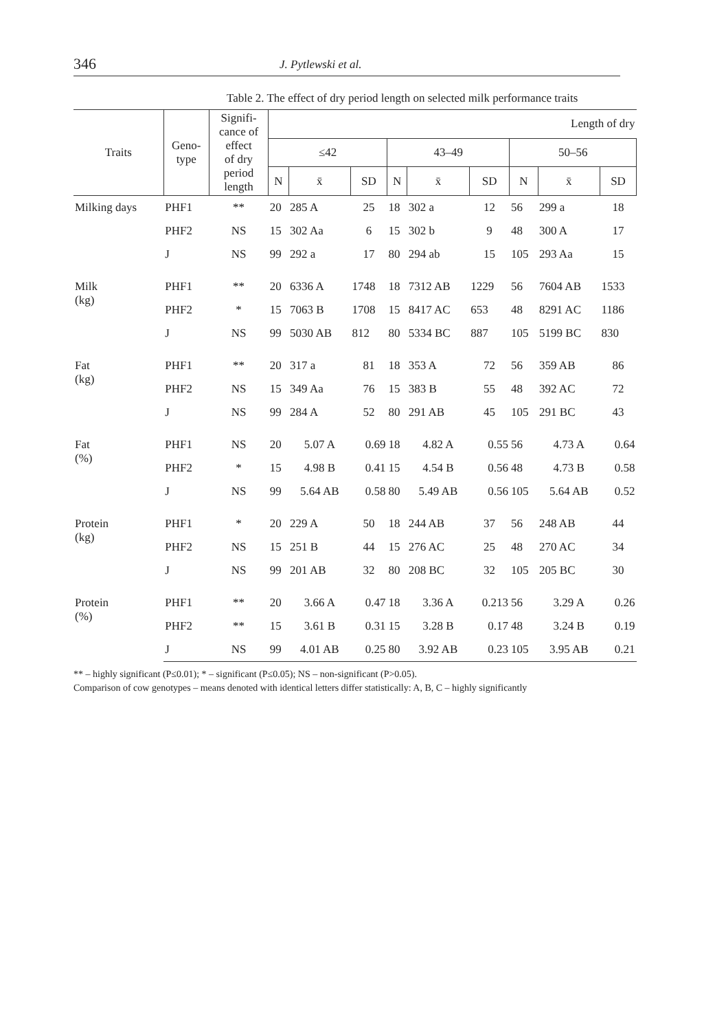346 J. Pytlewski et al.
Table 2. The effect of dry period length on selected milk performance traits
| Traits | Geno- type | Signifi- cance of effect of dry period length | Length of dry | | | | | | | | |
| --- | --- | --- | --- | --- | --- | --- | --- | --- | --- | --- | --- |
| | | | ≤42 | | | 43–49 | | | 50–56 | | |
| | | | N | x̄ | SD | N | x̄ | SD | N | x̄ | SD |
| Milking days | PHF1 | ** | 20 | 285 A | 25 | 18 | 302 a | 12 | 56 | 299 a | 18 |
| | PHF2 | NS | 15 | 302 Aa | 6 | 15 | 302 b | 9 | 48 | 300 A | 17 |
| | J | NS | 99 | 292 a | 17 | 80 | 294 ab | 15 | 105 | 293 Aa | 15 |
| Milk (kg) | PHF1 | ** | 20 | 6336 A | 1748 | 18 | 7312 AB | 1229 | 56 | 7604 AB | 1533 |
| | PHF2 | * | 15 | 7063 B | 1708 | 15 | 8417 AC | 653 | 48 | 8291 AC | 1186 |
| | J | NS | 99 | 5030 AB | 812 | 80 | 5334 BC | 887 | 105 | 5199 BC | 830 |
| Fat (kg) | PHF1 | ** | 20 | 317 a | 81 | 18 | 353 A | 72 | 56 | 359 AB | 86 |
| | PHF2 | NS | 15 | 349 Aa | 76 | 15 | 383 B | 55 | 48 | 392 AC | 72 |
| | J | NS | 99 | 284 A | 52 | 80 | 291 AB | 45 | 105 | 291 BC | 43 |
| Fat (%) | PHF1 | NS | 20 | 5.07 A | 0.69 | 18 | 4.82 A | 0.55 | 56 | 4.73 A | 0.64 |
| | PHF2 | * | 15 | 4.98 B | 0.41 | 15 | 4.54 B | 0.56 | 48 | 4.73 B | 0.58 |
| | J | NS | 99 | 5.64 AB | 0.58 | 80 | 5.49 AB | 0.56 | 105 | 5.64 AB | 0.52 |
| Protein (kg) | PHF1 | * | 20 | 229 A | 50 | 18 | 244 AB | 37 | 56 | 248 AB | 44 |
| | PHF2 | NS | 15 | 251 B | 44 | 15 | 276 AC | 25 | 48 | 270 AC | 34 |
| | J | NS | 99 | 201 AB | 32 | 80 | 208 BC | 32 | 105 | 205 BC | 30 |
| Protein (%) | PHF1 | ** | 20 | 3.66 A | 0.47 | 18 | 3.36 A | 0.213 | 56 | 3.29 A | 0.26 |
| | PHF2 | ** | 15 | 3.61 B | 0.31 | 15 | 3.28 B | 0.17 | 48 | 3.24 B | 0.19 |
| | J | NS | 99 | 4.01 AB | 0.25 | 80 | 3.92 AB | 0.23 | 105 | 3.95 AB | 0.21 |
** – highly significant (P≤0.01); * – significant (P≤0.05); NS – non-significant (P>0.05).
Comparison of cow genotypes – means denoted with identical letters differ statistically: A, B, C – highly significantly